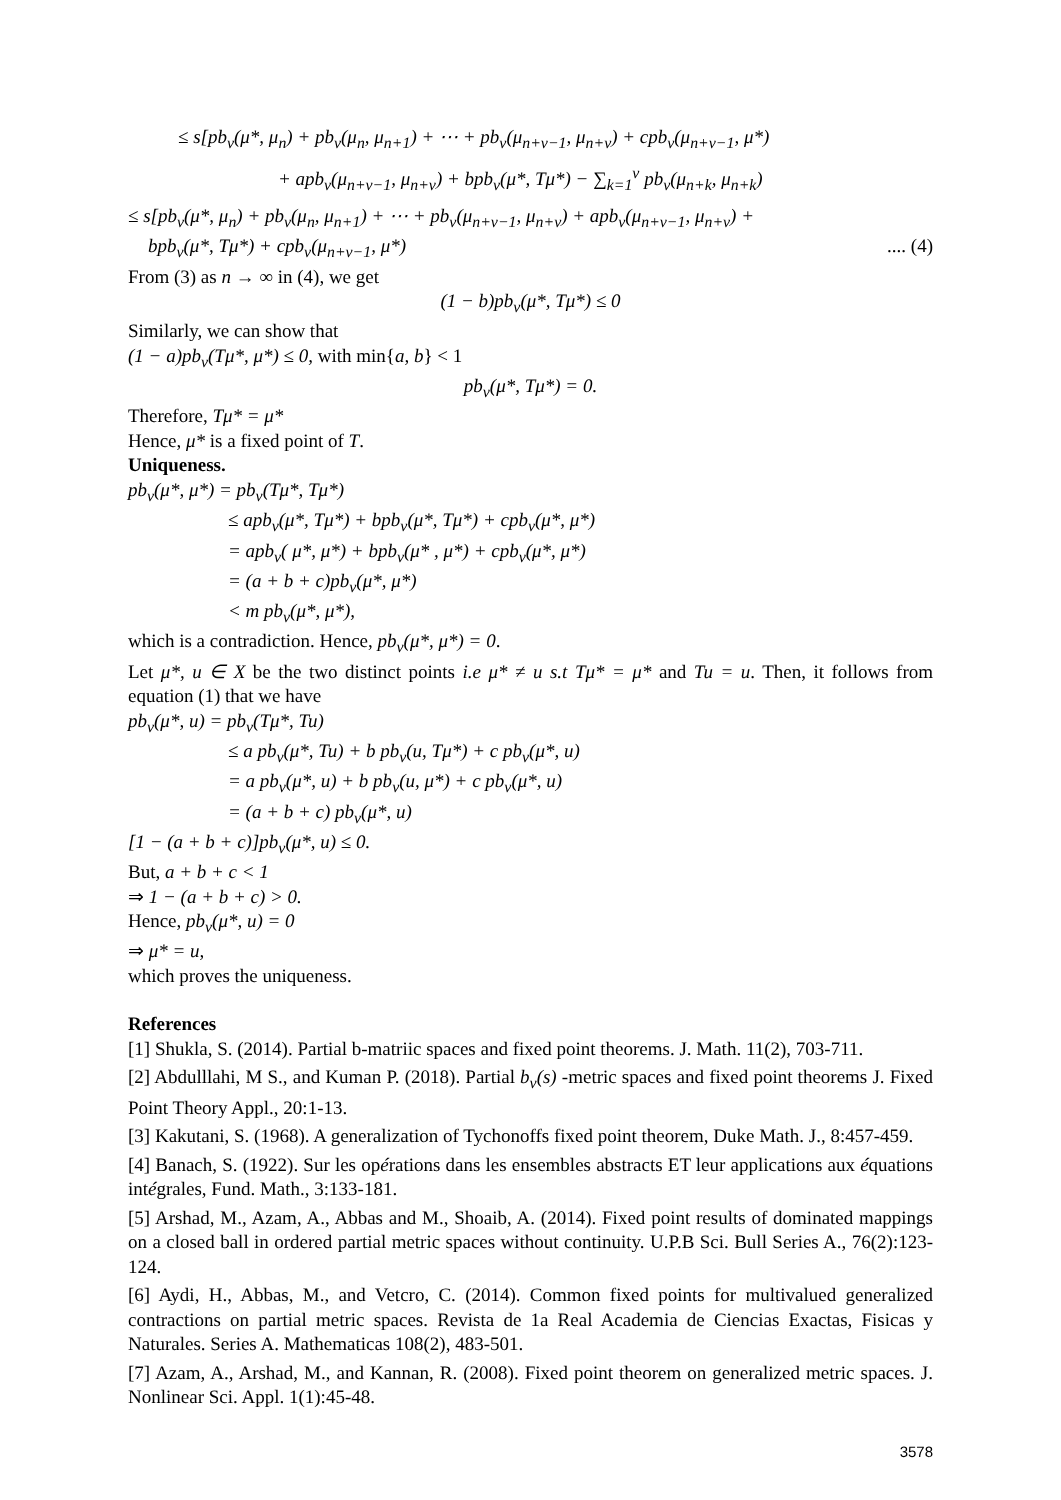≤ s[pb<sub>v</sub>(μ*, μ<sub>n</sub>) + pb<sub>v</sub>(μ<sub>n</sub>, μ<sub>n+1</sub>) + ⋯ + pb<sub>v</sub>(μ<sub>n+v−1</sub>, μ<sub>n+v</sub>) + cpb<sub>v</sub>(μ<sub>n+v−1</sub>, μ*)
+ apb<sub>v</sub>(μ<sub>n+v−1</sub>, μ<sub>n+v</sub>) + bpb<sub>v</sub>(μ*, Tμ*) − ∑<sub>k=1</sub><sup>v</sup> pb<sub>v</sub>(μ<sub>n+k</sub>, μ<sub>n+k</sub>)
≤ s[pb<sub>v</sub>(μ*, μ<sub>n</sub>) + pb<sub>v</sub>(μ<sub>n</sub>, μ<sub>n+1</sub>) + ⋯ + pb<sub>v</sub>(μ<sub>n+v−1</sub>, μ<sub>n+v</sub>) + apb<sub>v</sub>(μ<sub>n+v−1</sub>, μ<sub>n+v</sub>) +
bpb<sub>v</sub>(μ*, Tμ*) + cpb<sub>v</sub>(μ<sub>n+v−1</sub>, μ*).... (4)
From (3) as n → ∞ in (4), we get
(1 − b)pb<sub>v</sub>(μ*, Tμ*) ≤ 0
Similarly, we can show that
(1 − a)pb<sub>v</sub>(Tμ*, μ*) ≤ 0, with min{a, b} < 1
pb<sub>v</sub>(μ*, Tμ*) = 0.
Therefore, Tμ* = μ*
Hence, μ* is a fixed point of T.
Uniqueness.
pb<sub>v</sub>(μ*, μ*) = pb<sub>v</sub>(Tμ*, Tμ*)
≤ apb<sub>v</sub>(μ*, Tμ*) + bpb<sub>v</sub>(μ*, Tμ*) + cpb<sub>v</sub>(μ*, μ*)
= apb<sub>v</sub>( μ*, μ*) + bpb<sub>v</sub>(μ* , μ*) + cpb<sub>v</sub>(μ*, μ*)
= (a + b + c)pb<sub>v</sub>(μ*, μ*)
< m pb<sub>v</sub>(μ*, μ*),
which is a contradiction. Hence, pb<sub>v</sub>(μ*, μ*) = 0.
Let μ*, u ∈ X be the two distinct points i.e μ* ≠ u s.t Tμ* = μ* and Tu = u. Then, it follows from equation (1) that we have
pb<sub>v</sub>(μ*, u) = pb<sub>v</sub>(Tμ*, Tu)
≤ a pb<sub>v</sub>(μ*, Tu) + b pb<sub>v</sub>(u, Tμ*) + c pb<sub>v</sub>(μ*, u)
= a pb<sub>v</sub>(μ*, u) + b pb<sub>v</sub>(u, μ*) + c pb<sub>v</sub>(μ*, u)
= (a + b + c) pb<sub>v</sub>(μ*, u)
[1 − (a + b + c)]pb<sub>v</sub>(μ*, u) ≤ 0.
But, a + b + c < 1
⇒ 1 − (a + b + c) > 0.
Hence, pb<sub>v</sub>(μ*, u) = 0
⇒ μ* = u,
which proves the uniqueness.
References
[1] Shukla, S. (2014). Partial b-matriic spaces and fixed point theorems. J. Math. 11(2), 703-711.
[2] Abdulllahi, M S., and Kuman P. (2018). Partial b<sub>v</sub>(s) -metric spaces and fixed point theorems J. Fixed Point Theory Appl., 20:1-13.
[3] Kakutani, S. (1968). A generalization of Tychonoffs fixed point theorem, Duke Math. J., 8:457-459.
[4] Banach, S. (1922). Sur les opérations dans les ensembles abstracts ET leur applications aux équations intégrales, Fund. Math., 3:133-181.
[5] Arshad, M., Azam, A., Abbas and M., Shoaib, A. (2014). Fixed point results of dominated mappings on a closed ball in ordered partial metric spaces without continuity. U.P.B Sci. Bull Series A., 76(2):123-124.
[6] Aydi, H., Abbas, M., and Vetcro, C. (2014). Common fixed points for multivalued generalized contractions on partial metric spaces. Revista de 1a Real Academia de Ciencias Exactas, Fisicas y Naturales. Series A. Mathematicas 108(2), 483-501.
[7] Azam, A., Arshad, M., and Kannan, R. (2008). Fixed point theorem on generalized metric spaces. J. Nonlinear Sci. Appl. 1(1):45-48.
3578